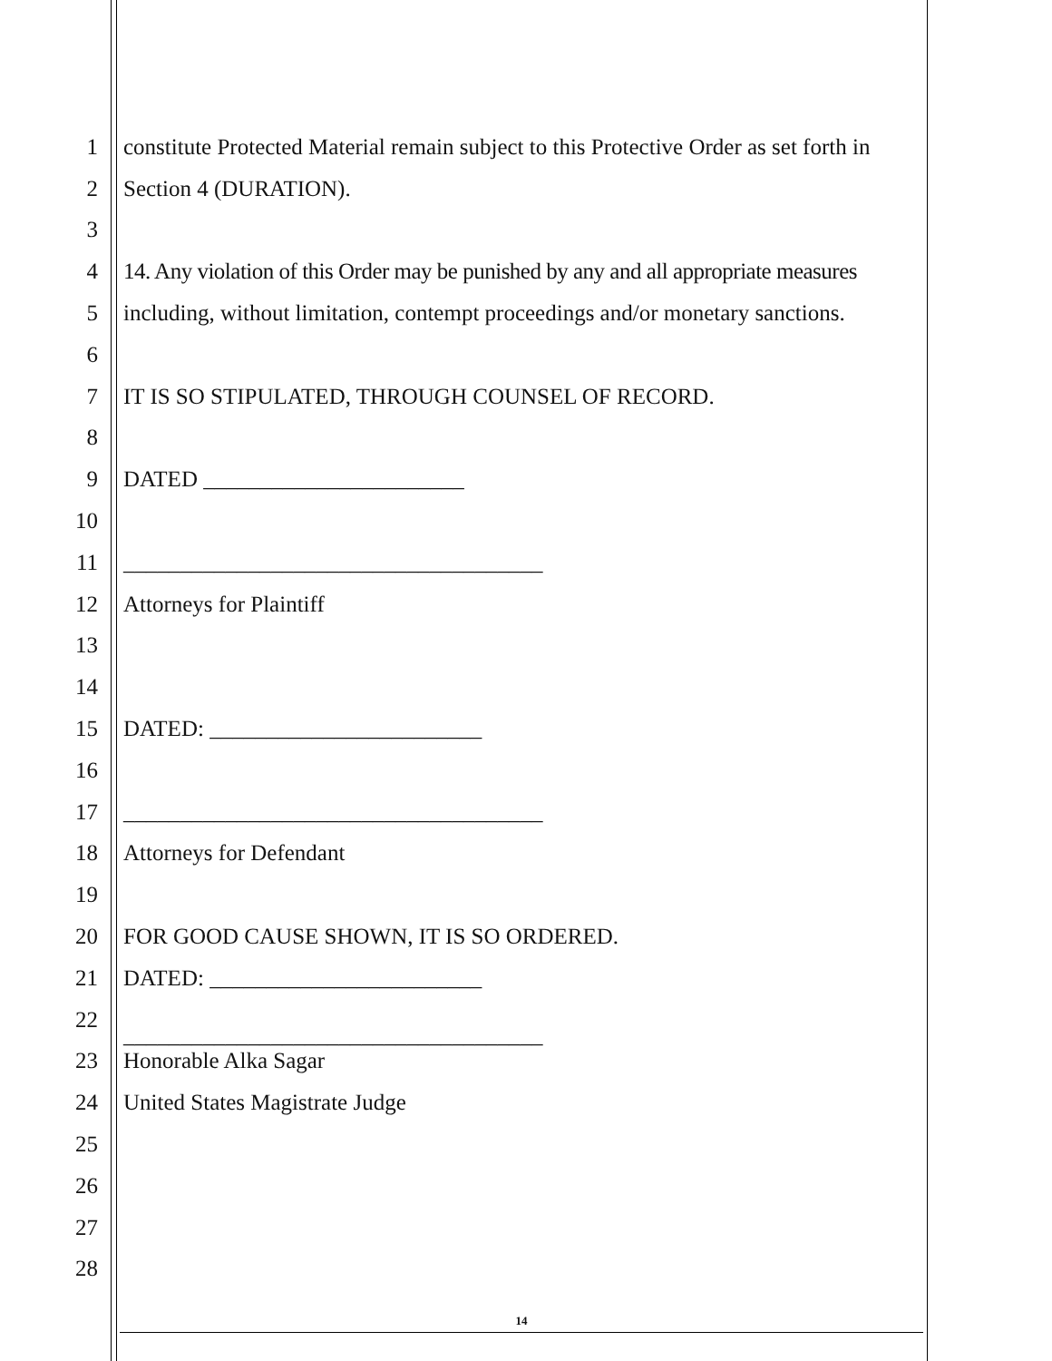1 constitute Protected Material remain subject to this Protective Order as set forth in
2 Section 4 (DURATION).
3
4 14. Any violation of this Order may be punished by any and all appropriate measures
5 including, without limitation, contempt proceedings and/or monetary sanctions.
6
7 IT IS SO STIPULATED, THROUGH COUNSEL OF RECORD.
8
9 DATED _______________________
10
11 _____________________________________
12 Attorneys for Plaintiff
13
14
15 DATED: ________________________
16
17 _____________________________________
18 Attorneys for Defendant
19
20 FOR GOOD CAUSE SHOWN, IT IS SO ORDERED.
21 DATED: ________________________
22
23 _____________________________________
Honorable Alka Sagar
24 United States Magistrate Judge
25
26
27
28
14